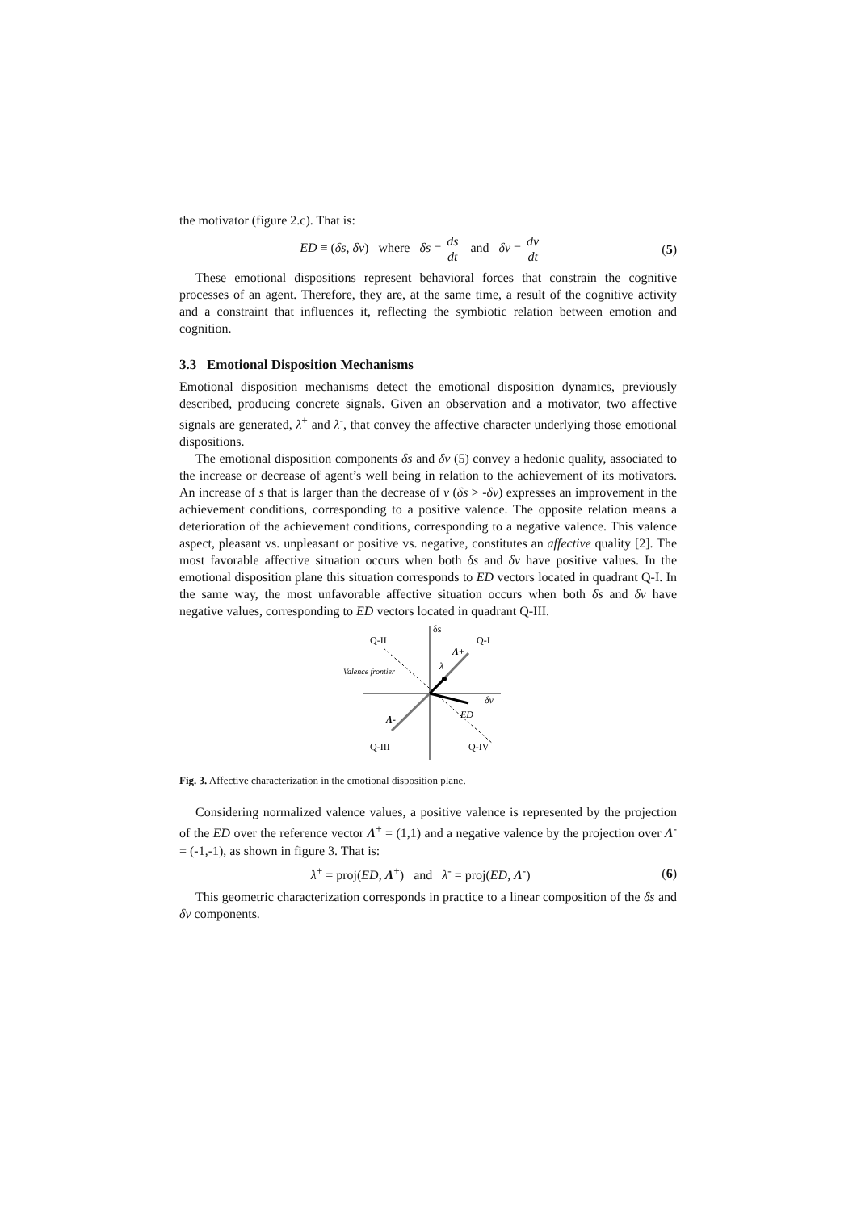the motivator (figure 2.c). That is:
ED ≡ (δs, δv) where δs = ds dt and δv = dv dt
(5)
These emotional dispositions represent behavioral forces that constrain the cognitive processes of an agent. Therefore, they are, at the same time, a result of the cognitive activity and a constraint that influences it, reflecting the symbiotic relation between emotion and cognition.
3.3 Emotional Disposition Mechanisms
Emotional disposition mechanisms detect the emotional disposition dynamics, previously described, producing concrete signals. Given an observation and a motivator, two affective signals are generated, λ<sup>+</sup> and λ<sup>-</sup>, that convey the affective character underlying those emotional dispositions.
The emotional disposition components δs and δv (5) convey a hedonic quality, associated to the increase or decrease of agent’s well being in relation to the achievement of its motivators. An increase of s that is larger than the decrease of v (δs > -δv) expresses an improvement in the achievement conditions, corresponding to a positive valence. The opposite relation means a deterioration of the achievement conditions, corresponding to a negative valence. This valence aspect, pleasant vs. unpleasant or positive vs. negative, constitutes an affective quality [2]. The most favorable affective situation occurs when both δs and δv have positive values. In the emotional disposition plane this situation corresponds to ED vectors located in quadrant Q-I. In the same way, the most unfavorable affective situation occurs when both δs and δv have negative values, corresponding to ED vectors located in quadrant Q-III.
δs
Q-II
Q-I
Λ+
λ
Valence frontier
δv
ED
Λ-
Q-III
Q-IV
Fig. 3. Affective characterization in the emotional disposition plane.
Considering normalized valence values, a positive valence is represented by the projection of the ED over the reference vector Λ<sup>+</sup> = (1,1) and a negative valence by the projection over Λ<sup>-</sup> = (-1,-1), as shown in figure 3. That is:
λ<sup>+</sup> = proj(ED, Λ<sup>+</sup>) and λ<sup>-</sup> = proj(ED, Λ<sup>-</sup>)
(6)
This geometric characterization corresponds in practice to a linear composition of the δs and δv components.